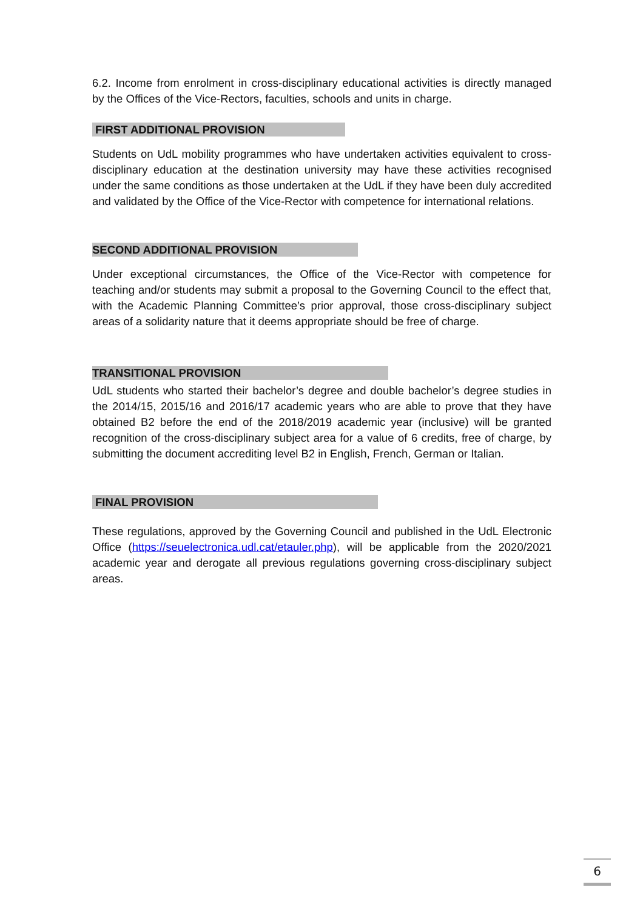6.2. Income from enrolment in cross-disciplinary educational activities is directly managed by the Offices of the Vice-Rectors, faculties, schools and units in charge.
FIRST ADDITIONAL PROVISION
Students on UdL mobility programmes who have undertaken activities equivalent to cross-disciplinary education at the destination university may have these activities recognised under the same conditions as those undertaken at the UdL if they have been duly accredited and validated by the Office of the Vice-Rector with competence for international relations.
SECOND ADDITIONAL PROVISION
Under exceptional circumstances, the Office of the Vice-Rector with competence for teaching and/or students may submit a proposal to the Governing Council to the effect that, with the Academic Planning Committee’s prior approval, those cross-disciplinary subject areas of a solidarity nature that it deems appropriate should be free of charge.
TRANSITIONAL PROVISION
UdL students who started their bachelor’s degree and double bachelor’s degree studies in the 2014/15, 2015/16 and 2016/17 academic years who are able to prove that they have obtained B2 before the end of the 2018/2019 academic year (inclusive) will be granted recognition of the cross-disciplinary subject area for a value of 6 credits, free of charge, by submitting the document accrediting level B2 in English, French, German or Italian.
FINAL PROVISION
These regulations, approved by the Governing Council and published in the UdL Electronic Office (https://seuelectronica.udl.cat/etauler.php), will be applicable from the 2020/2021 academic year and derogate all previous regulations governing cross-disciplinary subject areas.
6